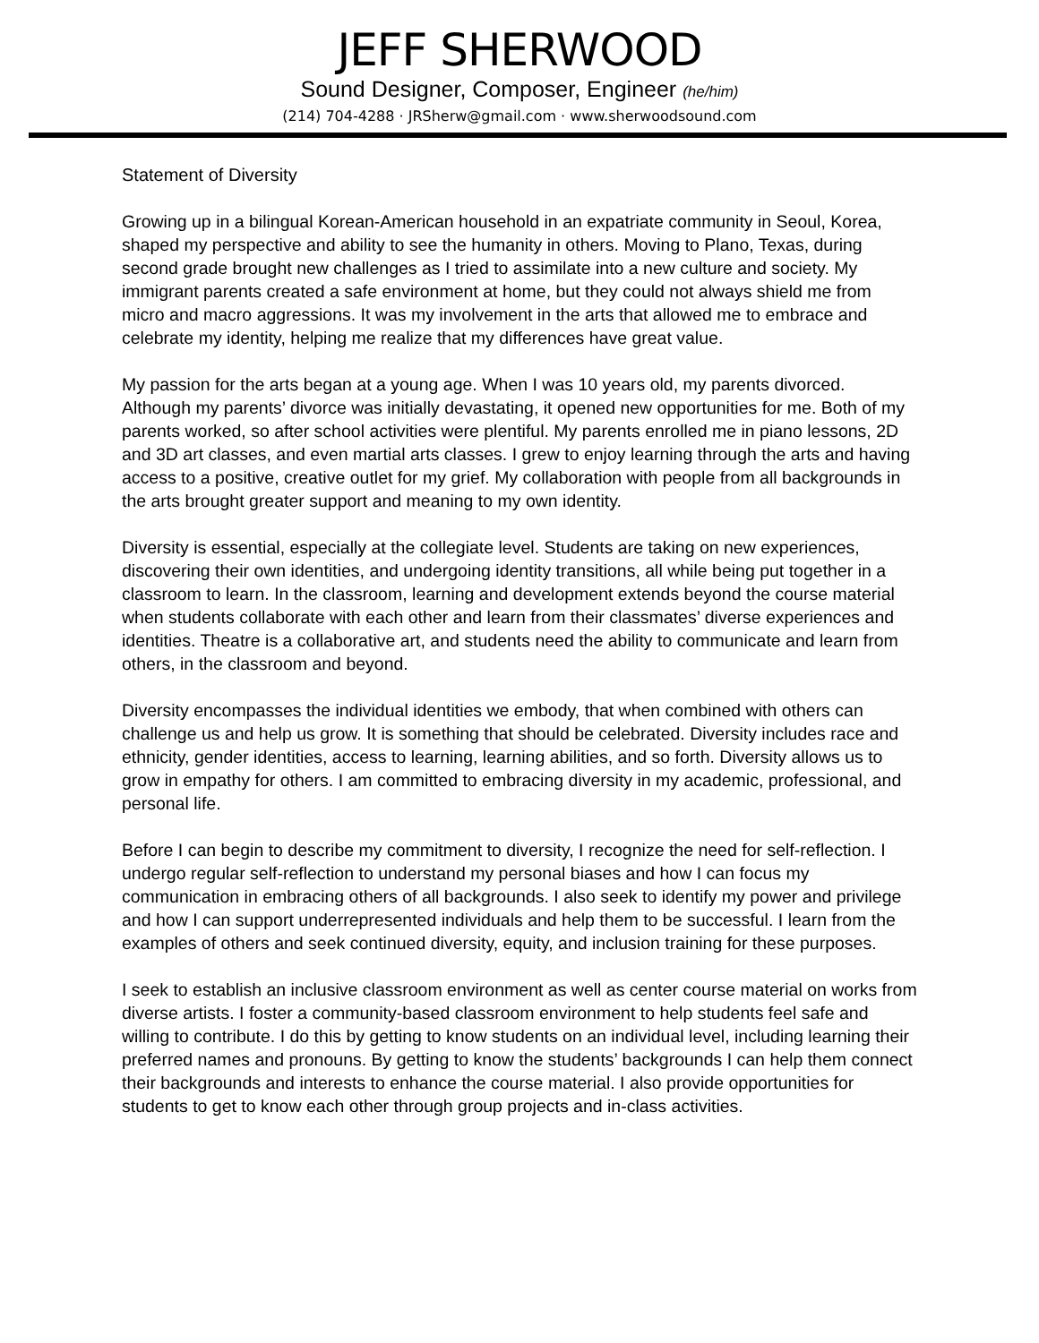JEFF SHERWOOD
Sound Designer, Composer, Engineer (he/him)
(214) 704-4288 · JRSherw@gmail.com · www.sherwoodsound.com
Statement of Diversity
Growing up in a bilingual Korean-American household in an expatriate community in Seoul, Korea, shaped my perspective and ability to see the humanity in others. Moving to Plano, Texas, during second grade brought new challenges as I tried to assimilate into a new culture and society. My immigrant parents created a safe environment at home, but they could not always shield me from micro and macro aggressions. It was my involvement in the arts that allowed me to embrace and celebrate my identity, helping me realize that my differences have great value.
My passion for the arts began at a young age. When I was 10 years old, my parents divorced. Although my parents’ divorce was initially devastating, it opened new opportunities for me. Both of my parents worked, so after school activities were plentiful. My parents enrolled me in piano lessons, 2D and 3D art classes, and even martial arts classes. I grew to enjoy learning through the arts and having access to a positive, creative outlet for my grief. My collaboration with people from all backgrounds in the arts brought greater support and meaning to my own identity.
Diversity is essential, especially at the collegiate level. Students are taking on new experiences, discovering their own identities, and undergoing identity transitions, all while being put together in a classroom to learn. In the classroom, learning and development extends beyond the course material when students collaborate with each other and learn from their classmates’ diverse experiences and identities. Theatre is a collaborative art, and students need the ability to communicate and learn from others, in the classroom and beyond.
Diversity encompasses the individual identities we embody, that when combined with others can challenge us and help us grow. It is something that should be celebrated. Diversity includes race and ethnicity, gender identities, access to learning, learning abilities, and so forth. Diversity allows us to grow in empathy for others. I am committed to embracing diversity in my academic, professional, and personal life.
Before I can begin to describe my commitment to diversity, I recognize the need for self-reflection. I undergo regular self-reflection to understand my personal biases and how I can focus my communication in embracing others of all backgrounds. I also seek to identify my power and privilege and how I can support underrepresented individuals and help them to be successful. I learn from the examples of others and seek continued diversity, equity, and inclusion training for these purposes.
I seek to establish an inclusive classroom environment as well as center course material on works from diverse artists. I foster a community-based classroom environment to help students feel safe and willing to contribute. I do this by getting to know students on an individual level, including learning their preferred names and pronouns. By getting to know the students’ backgrounds I can help them connect their backgrounds and interests to enhance the course material. I also provide opportunities for students to get to know each other through group projects and in-class activities.